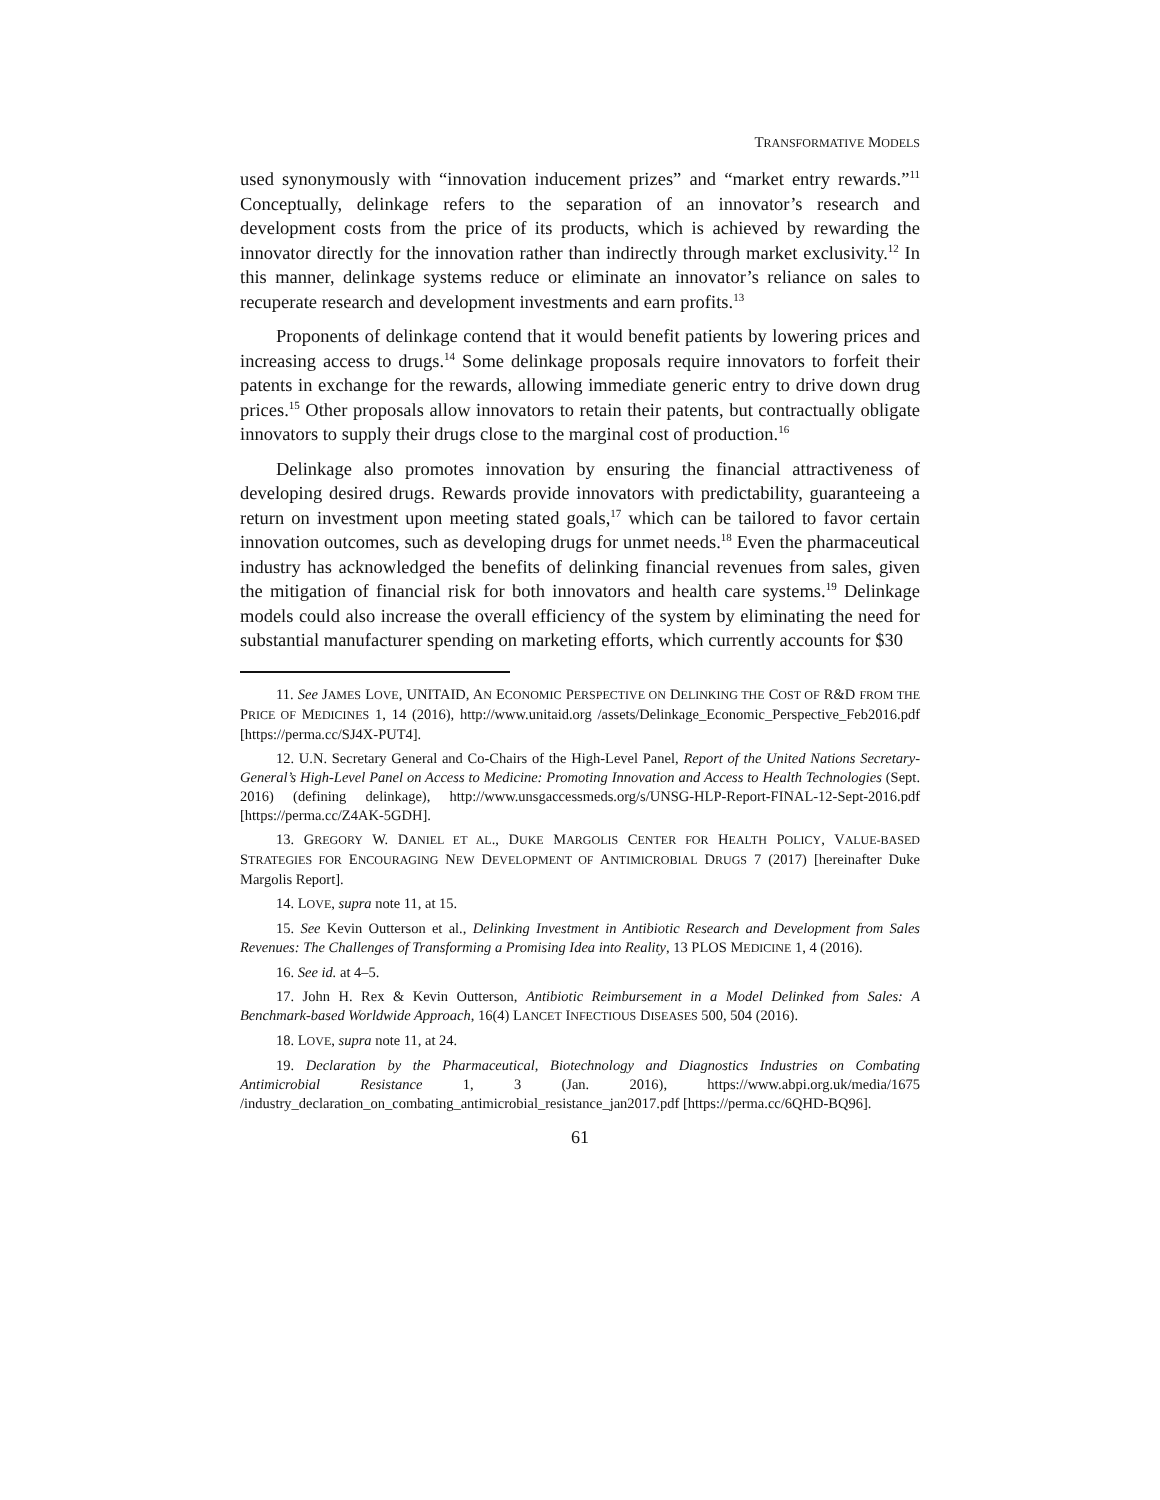TRANSFORMATIVE MODELS
used synonymously with “innovation inducement prizes” and “market entry rewards.”<sup>11</sup> Conceptually, delinkage refers to the separation of an innovator’s research and development costs from the price of its products, which is achieved by rewarding the innovator directly for the innovation rather than indirectly through market exclusivity.<sup>12</sup> In this manner, delinkage systems reduce or eliminate an innovator’s reliance on sales to recuperate research and development investments and earn profits.<sup>13</sup>
Proponents of delinkage contend that it would benefit patients by lowering prices and increasing access to drugs.<sup>14</sup> Some delinkage proposals require innovators to forfeit their patents in exchange for the rewards, allowing immediate generic entry to drive down drug prices.<sup>15</sup> Other proposals allow innovators to retain their patents, but contractually obligate innovators to supply their drugs close to the marginal cost of production.<sup>16</sup>
Delinkage also promotes innovation by ensuring the financial attractiveness of developing desired drugs. Rewards provide innovators with predictability, guaranteeing a return on investment upon meeting stated goals,<sup>17</sup> which can be tailored to favor certain innovation outcomes, such as developing drugs for unmet needs.<sup>18</sup> Even the pharmaceutical industry has acknowledged the benefits of delinking financial revenues from sales, given the mitigation of financial risk for both innovators and health care systems.<sup>19</sup> Delinkage models could also increase the overall efficiency of the system by eliminating the need for substantial manufacturer spending on marketing efforts, which currently accounts for $30
11. See JAMES LOVE, UNITAID, AN ECONOMIC PERSPECTIVE ON DELINKING THE COST OF R&D FROM THE PRICE OF MEDICINES 1, 14 (2016), http://www.unitaid.org /assets/Delinkage_Economic_Perspective_Feb2016.pdf [https://perma.cc/SJ4X-PUT4].
12. U.N. Secretary General and Co-Chairs of the High-Level Panel, Report of the United Nations Secretary-General’s High-Level Panel on Access to Medicine: Promoting Innovation and Access to Health Technologies (Sept. 2016) (defining delinkage), http://www.unsgaccessmeds.org/s/UNSG-HLP-Report-FINAL-12-Sept-2016.pdf [https://perma.cc/Z4AK-5GDH].
13. GREGORY W. DANIEL ET AL., DUKE MARGOLIS CENTER FOR HEALTH POLICY, VALUE-BASED STRATEGIES FOR ENCOURAGING NEW DEVELOPMENT OF ANTIMICROBIAL DRUGS 7 (2017) [hereinafter Duke Margolis Report].
14. LOVE, supra note 11, at 15.
15. See Kevin Outterson et al., Delinking Investment in Antibiotic Research and Development from Sales Revenues: The Challenges of Transforming a Promising Idea into Reality, 13 PLOS MEDICINE 1, 4 (2016).
16. See id. at 4–5.
17. John H. Rex & Kevin Outterson, Antibiotic Reimbursement in a Model Delinked from Sales: A Benchmark-based Worldwide Approach, 16(4) LANCET INFECTIOUS DISEASES 500, 504 (2016).
18. LOVE, supra note 11, at 24.
19. Declaration by the Pharmaceutical, Biotechnology and Diagnostics Industries on Combating Antimicrobial Resistance 1, 3 (Jan. 2016), https://www.abpi.org.uk/media/1675 /industry_declaration_on_combating_antimicrobial_resistance_jan2017.pdf [https://perma.cc/6QHD-BQ96].
61